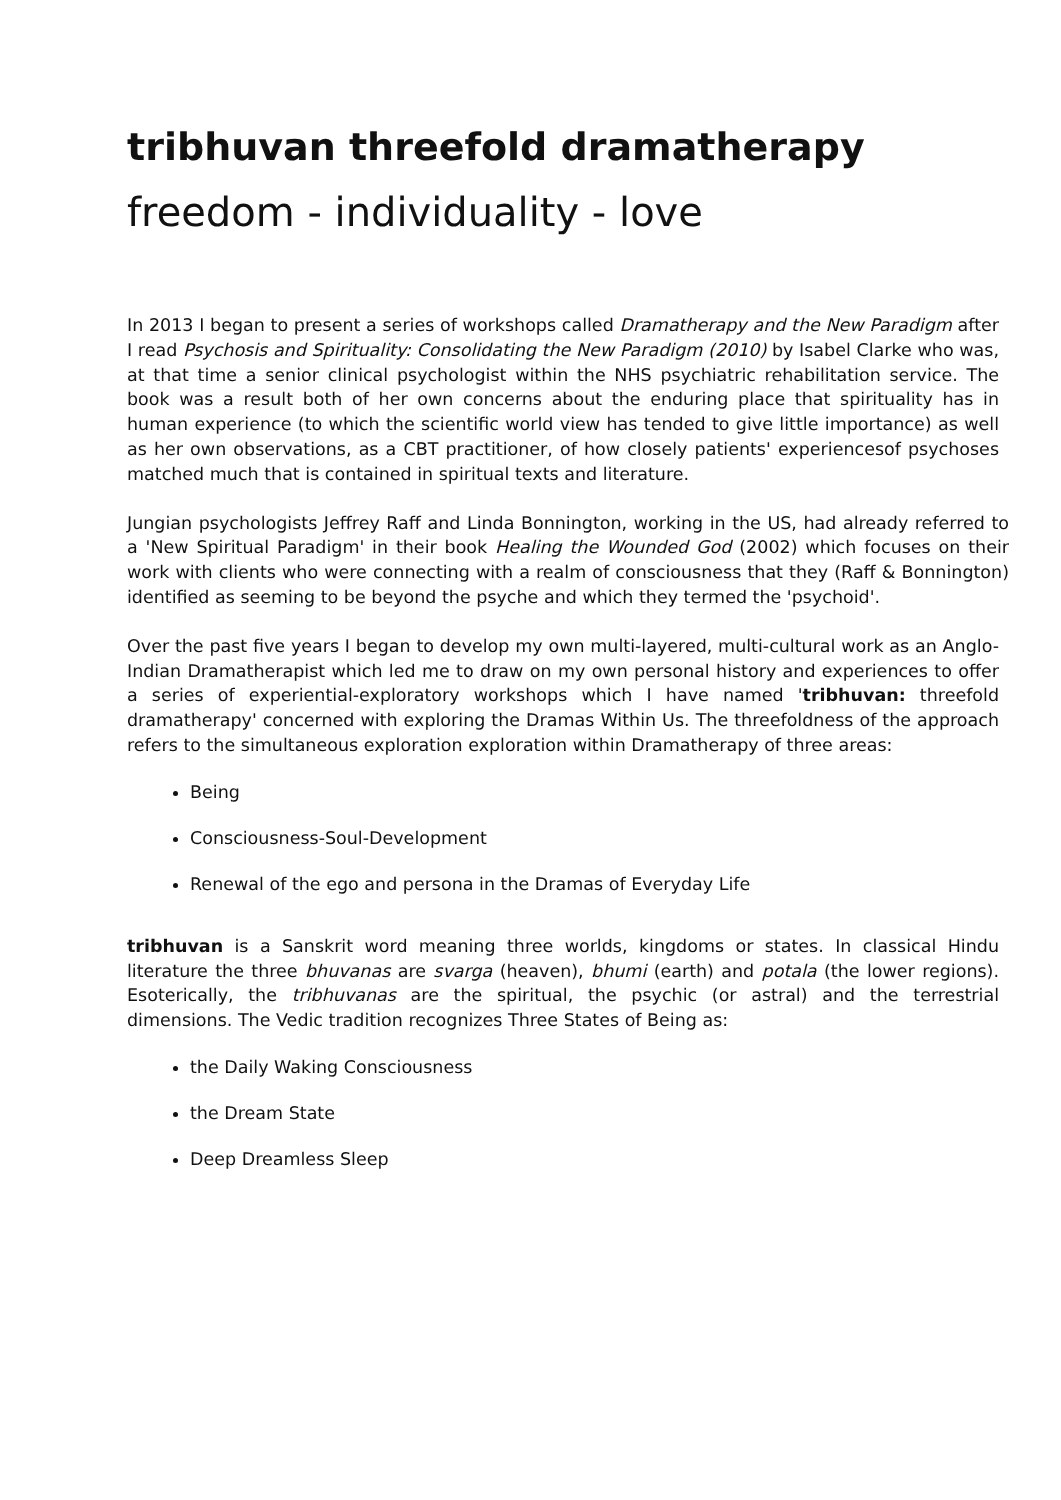tribhuvan threefold dramatherapy
freedom - individuality - love
In 2013 I began to present a series of workshops called Dramatherapy and the New Paradigm after I read Psychosis and Spirituality: Consolidating the New Paradigm (2010) by Isabel Clarke who was, at that time a senior clinical psychologist within the NHS psychiatric rehabilitation service. The book was a result both of her own concerns about the enduring place that spirituality has in human experience (to which the scientific world view has tended to give little importance) as well as her own observations, as a CBT practitioner, of how closely patients' experiencesof psychoses matched much that is contained in spiritual texts and literature.
Jungian psychologists Jeffrey Raff and Linda Bonnington, working in the US, had already referred to a 'New Spiritual Paradigm' in their book Healing the Wounded God (2002) which focuses on their work with clients who were connecting with a realm of consciousness that they (Raff & Bonnington) identified as seeming to be beyond the psyche and which they termed the 'psychoid'.
Over the past five years I began to develop my own multi-layered, multi-cultural work as an Anglo-Indian Dramatherapist which led me to draw on my own personal history and experiences to offer a series of experiential-exploratory workshops which I have named 'tribhuvan: threefold dramatherapy' concerned with exploring the Dramas Within Us. The threefoldness of the approach refers to the simultaneous exploration exploration within Dramatherapy of three areas:
Being
Consciousness-Soul-Development
Renewal of the ego and persona in the Dramas of Everyday Life
tribhuvan is a Sanskrit word meaning three worlds, kingdoms or states. In classical Hindu literature the three bhuvanas are svarga (heaven), bhumi (earth) and potala (the lower regions). Esoterically, the tribhuvanas are the spiritual, the psychic (or astral) and the terrestrial dimensions. The Vedic tradition recognizes Three States of Being as:
the Daily Waking Consciousness
the Dream State
Deep Dreamless Sleep